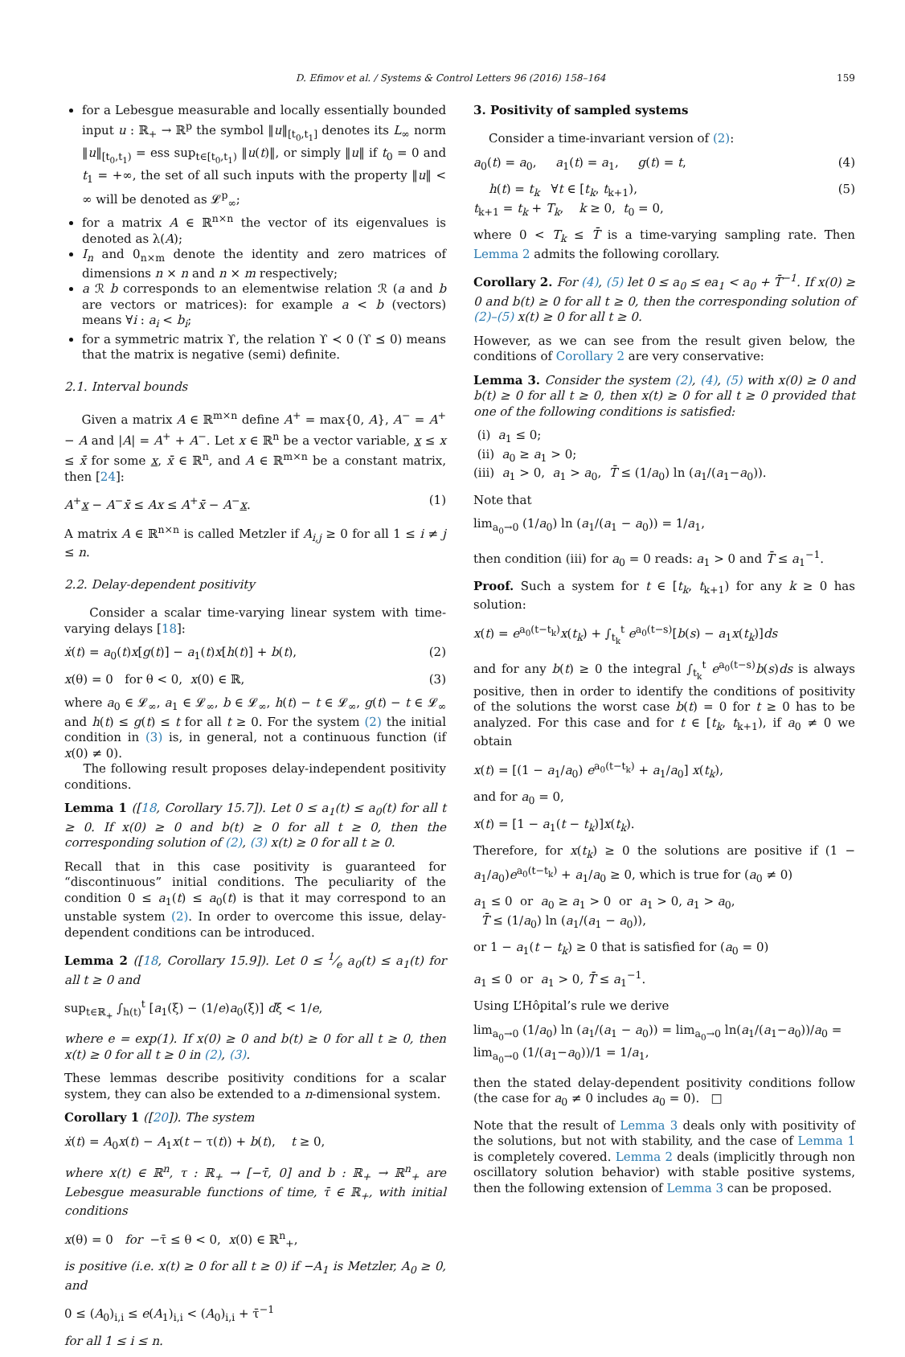D. Efimov et al. / Systems & Control Letters 96 (2016) 158–164 159
for a Lebesgue measurable and locally essentially bounded input u : ℝ<sub>+</sub> → ℝ<sup>p</sup> the symbol ‖u‖<sub>[t<sub>0</sub>,t<sub>1</sub>]</sub> denotes its L<sub>∞</sub> norm ‖u‖<sub>[t<sub>0</sub>,t<sub>1</sub>)</sub> = ess sup<sub>t∈[t<sub>0</sub>,t<sub>1</sub>)</sub> ‖u(t)‖, or simply ‖u‖ if t<sub>0</sub> = 0 and t<sub>1</sub> = +∞, the set of all such inputs with the property ‖u‖ < ∞ will be denoted as 𝓛<sup>p</sup><sub>∞</sub>;
for a matrix A ∈ ℝ<sup>n×n</sup> the vector of its eigenvalues is denoted as λ(A);
I<sub>n</sub> and 0<sub>n×m</sub> denote the identity and zero matrices of dimensions n × n and n × m respectively;
a ℛ b corresponds to an elementwise relation ℛ (a and b are vectors or matrices): for example a < b (vectors) means ∀i : a<sub>i</sub> < b<sub>i</sub>;
for a symmetric matrix ϒ, the relation ϒ ≺ 0 (ϒ ⪯ 0) means that the matrix is negative (semi) definite.
2.1. Interval bounds
Given a matrix A ∈ ℝ<sup>m×n</sup> define A<sup>+</sup> = max{0, A}, A<sup>−</sup> = A<sup>+</sup> − A and |A| = A<sup>+</sup> + A<sup>−</sup>. Let x ∈ ℝ<sup>n</sup> be a vector variable, x ≤ x ≤ x̄ for some x, x̄ ∈ ℝ<sup>n</sup>, and A ∈ ℝ<sup>m×n</sup> be a constant matrix, then [24]:
A<sup>+</sup>x − A<sup>−</sup>x̄ ≤ Ax ≤ A<sup>+</sup>x̄ − A<sup>−</sup>x. (1)
A matrix A ∈ ℝ<sup>n×n</sup> is called Metzler if A<sub>i,j</sub> ≥ 0 for all 1 ≤ i ≠ j ≤ n.
2.2. Delay-dependent positivity
Consider a scalar time-varying linear system with time-varying delays [18]:
ẋ(t) = a<sub>0</sub>(t)x[g(t)] − a<sub>1</sub>(t)x[h(t)] + b(t), (2)
x(θ) = 0 for θ < 0, x(0) ∈ ℝ, (3)
where a<sub>0</sub> ∈ 𝓛<sub>∞</sub>, a<sub>1</sub> ∈ 𝓛<sub>∞</sub>, b ∈ 𝓛<sub>∞</sub>, h(t) − t ∈ 𝓛<sub>∞</sub>, g(t) − t ∈ 𝓛<sub>∞</sub> and h(t) ≤ g(t) ≤ t for all t ≥ 0. For the system (2) the initial condition in (3) is, in general, not a continuous function (if x(0) ≠ 0).
The following result proposes delay-independent positivity conditions.
Lemma 1 ([18, Corollary 15.7]). Let 0 ≤ a<sub>1</sub>(t) ≤ a<sub>0</sub>(t) for all t ≥ 0. If x(0) ≥ 0 and b(t) ≥ 0 for all t ≥ 0, then the corresponding solution of (2), (3) x(t) ≥ 0 for all t ≥ 0.
Recall that in this case positivity is guaranteed for “discontinuous” initial conditions. The peculiarity of the condition 0 ≤ a<sub>1</sub>(t) ≤ a<sub>0</sub>(t) is that it may correspond to an unstable system (2). In order to overcome this issue, delay-dependent conditions can be introduced.
Lemma 2 ([18, Corollary 15.9]). Let 0 ≤ 1⁄e a<sub>0</sub>(t) ≤ a<sub>1</sub>(t) for all t ≥ 0 and
sup<sub>t∈ℝ<sub>+</sub></sub> ∫<sub>h(t)</sub><sup>t</sup> [a<sub>1</sub>(ξ) − (1/e)a<sub>0</sub>(ξ)] dξ < 1/e,
where e = exp(1). If x(0) ≥ 0 and b(t) ≥ 0 for all t ≥ 0, then x(t) ≥ 0 for all t ≥ 0 in (2), (3).
These lemmas describe positivity conditions for a scalar system, they can also be extended to a n-dimensional system.
Corollary 1 ([20]). The system
ẋ(t) = A<sub>0</sub>x(t) − A<sub>1</sub>x(t − τ(t)) + b(t), t ≥ 0,
where x(t) ∈ ℝ<sup>n</sup>, τ : ℝ<sub>+</sub> → [−τ̄, 0] and b : ℝ<sub>+</sub> → ℝ<sup>n</sup><sub>+</sub> are Lebesgue measurable functions of time, τ̄ ∈ ℝ<sub>+</sub>, with initial conditions
x(θ) = 0 for −τ̄ ≤ θ < 0, x(0) ∈ ℝ<sup>n</sup><sub>+</sub>,
is positive (i.e. x(t) ≥ 0 for all t ≥ 0) if −A<sub>1</sub> is Metzler, A<sub>0</sub> ≥ 0, and
0 ≤ (A<sub>0</sub>)<sub>i,i</sub> ≤ e(A<sub>1</sub>)<sub>i,i</sub> < (A<sub>0</sub>)<sub>i,i</sub> + τ̄<sup>−1</sup>
for all 1 ≤ i ≤ n.
3. Positivity of sampled systems
Consider a time-invariant version of (2):
a<sub>0</sub>(t) = a<sub>0</sub>, a<sub>1</sub>(t) = a<sub>1</sub>, g(t) = t, (4)
h(t) = t<sub>k</sub> ∀t ∈ [t<sub>k</sub>, t<sub>k+1</sub>),
t<sub>k+1</sub> = t<sub>k</sub> + T<sub>k</sub>, k ≥ 0, t<sub>0</sub> = 0, (5)
where 0 < T<sub>k</sub> ≤ T̄ is a time-varying sampling rate. Then Lemma 2 admits the following corollary.
Corollary 2. For (4), (5) let 0 ≤ a<sub>0</sub> ≤ ea<sub>1</sub> < a<sub>0</sub> + T̄<sup>−1</sup>. If x(0) ≥ 0 and b(t) ≥ 0 for all t ≥ 0, then the corresponding solution of (2)–(5) x(t) ≥ 0 for all t ≥ 0.
However, as we can see from the result given below, the conditions of Corollary 2 are very conservative:
Lemma 3. Consider the system (2), (4), (5) with x(0) ≥ 0 and b(t) ≥ 0 for all t ≥ 0, then x(t) ≥ 0 for all t ≥ 0 provided that one of the following conditions is satisfied:
(i) a<sub>1</sub> ≤ 0;
(ii) a<sub>0</sub> ≥ a<sub>1</sub> > 0;
(iii) a<sub>1</sub> > 0, a<sub>1</sub> > a<sub>0</sub>, T̄ ≤ (1/a<sub>0</sub>) ln (a<sub>1</sub>/(a<sub>1</sub>−a<sub>0</sub>)).
Note that
lim<sub>a<sub>0</sub>→0</sub> (1/a<sub>0</sub>) ln (a<sub>1</sub>/(a<sub>1</sub> − a<sub>0</sub>)) = 1/a<sub>1</sub>,
then condition (iii) for a<sub>0</sub> = 0 reads: a<sub>1</sub> > 0 and T̄ ≤ a<sub>1</sub><sup>−1</sup>.
Proof. Such a system for t ∈ [t<sub>k</sub>, t<sub>k+1</sub>) for any k ≥ 0 has solution:
x(t) = e<sup>a<sub>0</sub>(t−t<sub>k</sub>)</sup>x(t<sub>k</sub>) + ∫<sub>t<sub>k</sub></sub><sup>t</sup> e<sup>a<sub>0</sub>(t−s)</sup>[b(s) − a<sub>1</sub>x(t<sub>k</sub>)]ds
and for any b(t) ≥ 0 the integral ∫<sub>t<sub>k</sub></sub><sup>t</sup> e<sup>a<sub>0</sub>(t−s)</sup>b(s)ds is always positive, then in order to identify the conditions of positivity of the solutions the worst case b(t) = 0 for t ≥ 0 has to be analyzed. For this case and for t ∈ [t<sub>k</sub>, t<sub>k+1</sub>), if a<sub>0</sub> ≠ 0 we obtain
x(t) = [(1 − a<sub>1</sub>/a<sub>0</sub>) e<sup>a<sub>0</sub>(t−t<sub>k</sub>)</sup> + a<sub>1</sub>/a<sub>0</sub>] x(t<sub>k</sub>),
and for a<sub>0</sub> = 0,
x(t) = [1 − a<sub>1</sub>(t − t<sub>k</sub>)]x(t<sub>k</sub>).
Therefore, for x(t<sub>k</sub>) ≥ 0 the solutions are positive if (1 − a<sub>1</sub>/a<sub>0</sub>)e<sup>a<sub>0</sub>(t−t<sub>k</sub>)</sup> + a<sub>1</sub>/a<sub>0</sub> ≥ 0, which is true for (a<sub>0</sub> ≠ 0)
a<sub>1</sub> ≤ 0 or a<sub>0</sub> ≥ a<sub>1</sub> > 0 or a<sub>1</sub> > 0, a<sub>1</sub> > a<sub>0</sub>,
T̄ ≤ (1/a<sub>0</sub>) ln (a<sub>1</sub>/(a<sub>1</sub> − a<sub>0</sub>)),
or 1 − a<sub>1</sub>(t − t<sub>k</sub>) ≥ 0 that is satisfied for (a<sub>0</sub> = 0)
a<sub>1</sub> ≤ 0 or a<sub>1</sub> > 0, T̄ ≤ a<sub>1</sub><sup>−1</sup>.
Using L’Hôpital’s rule we derive
lim<sub>a<sub>0</sub>→0</sub> (1/a<sub>0</sub>) ln (a<sub>1</sub>/(a<sub>1</sub> − a<sub>0</sub>)) = lim<sub>a<sub>0</sub>→0</sub> ln(a<sub>1</sub>/(a<sub>1</sub>−a<sub>0</sub>))/a<sub>0</sub> = lim<sub>a<sub>0</sub>→0</sub> (1/(a<sub>1</sub>−a<sub>0</sub>))/1 = 1/a<sub>1</sub>,
then the stated delay-dependent positivity conditions follow (the case for a<sub>0</sub> ≠ 0 includes a<sub>0</sub> = 0). □
Note that the result of Lemma 3 deals only with positivity of the solutions, but not with stability, and the case of Lemma 1 is completely covered. Lemma 2 deals (implicitly through non oscillatory solution behavior) with stable positive systems, then the following extension of Lemma 3 can be proposed.